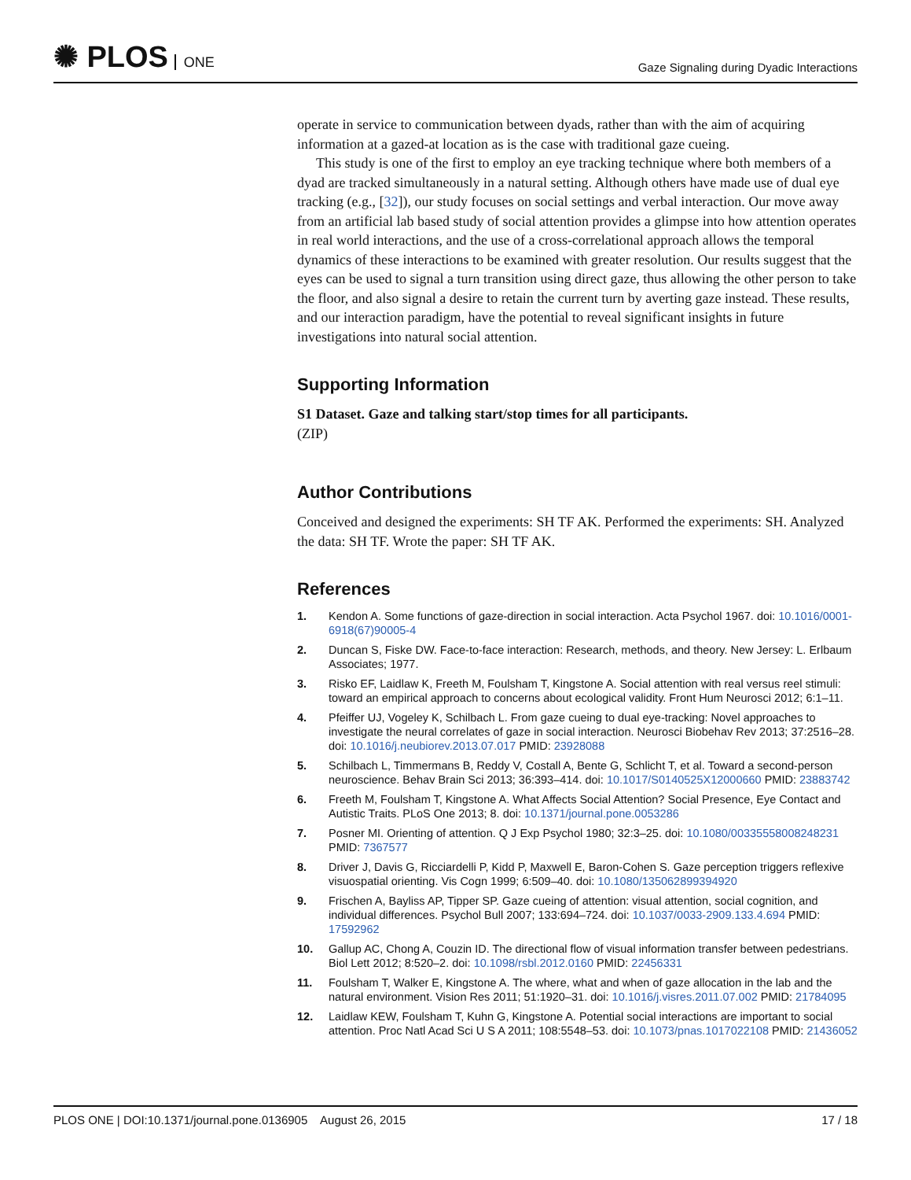✺ PLOS ONE
Gaze Signaling during Dyadic Interactions
operate in service to communication between dyads, rather than with the aim of acquiring information at a gazed-at location as is the case with traditional gaze cueing.
This study is one of the first to employ an eye tracking technique where both members of a dyad are tracked simultaneously in a natural setting. Although others have made use of dual eye tracking (e.g., [32]), our study focuses on social settings and verbal interaction. Our move away from an artificial lab based study of social attention provides a glimpse into how attention operates in real world interactions, and the use of a cross-correlational approach allows the temporal dynamics of these interactions to be examined with greater resolution. Our results suggest that the eyes can be used to signal a turn transition using direct gaze, thus allowing the other person to take the floor, and also signal a desire to retain the current turn by averting gaze instead. These results, and our interaction paradigm, have the potential to reveal significant insights in future investigations into natural social attention.
Supporting Information
S1 Dataset. Gaze and talking start/stop times for all participants.
(ZIP)
Author Contributions
Conceived and designed the experiments: SH TF AK. Performed the experiments: SH. Analyzed the data: SH TF. Wrote the paper: SH TF AK.
References
1. Kendon A. Some functions of gaze-direction in social interaction. Acta Psychol 1967. doi: 10.1016/0001-6918(67)90005-4
2. Duncan S, Fiske DW. Face-to-face interaction: Research, methods, and theory. New Jersey: L. Erlbaum Associates; 1977.
3. Risko EF, Laidlaw K, Freeth M, Foulsham T, Kingstone A. Social attention with real versus reel stimuli: toward an empirical approach to concerns about ecological validity. Front Hum Neurosci 2012; 6:1–11.
4. Pfeiffer UJ, Vogeley K, Schilbach L. From gaze cueing to dual eye-tracking: Novel approaches to investigate the neural correlates of gaze in social interaction. Neurosci Biobehav Rev 2013; 37:2516–28. doi: 10.1016/j.neubiorev.2013.07.017 PMID: 23928088
5. Schilbach L, Timmermans B, Reddy V, Costall A, Bente G, Schlicht T, et al. Toward a second-person neuroscience. Behav Brain Sci 2013; 36:393–414. doi: 10.1017/S0140525X12000660 PMID: 23883742
6. Freeth M, Foulsham T, Kingstone A. What Affects Social Attention? Social Presence, Eye Contact and Autistic Traits. PLoS One 2013; 8. doi: 10.1371/journal.pone.0053286
7. Posner MI. Orienting of attention. Q J Exp Psychol 1980; 32:3–25. doi: 10.1080/00335558008248231 PMID: 7367577
8. Driver J, Davis G, Ricciardelli P, Kidd P, Maxwell E, Baron-Cohen S. Gaze perception triggers reflexive visuospatial orienting. Vis Cogn 1999; 6:509–40. doi: 10.1080/135062899394920
9. Frischen A, Bayliss AP, Tipper SP. Gaze cueing of attention: visual attention, social cognition, and individual differences. Psychol Bull 2007; 133:694–724. doi: 10.1037/0033-2909.133.4.694 PMID: 17592962
10. Gallup AC, Chong A, Couzin ID. The directional flow of visual information transfer between pedestrians. Biol Lett 2012; 8:520–2. doi: 10.1098/rsbl.2012.0160 PMID: 22456331
11. Foulsham T, Walker E, Kingstone A. The where, what and when of gaze allocation in the lab and the natural environment. Vision Res 2011; 51:1920–31. doi: 10.1016/j.visres.2011.07.002 PMID: 21784095
12. Laidlaw KEW, Foulsham T, Kuhn G, Kingstone A. Potential social interactions are important to social attention. Proc Natl Acad Sci U S A 2011; 108:5548–53. doi: 10.1073/pnas.1017022108 PMID: 21436052
PLOS ONE | DOI:10.1371/journal.pone.0136905 August 26, 2015
17 / 18